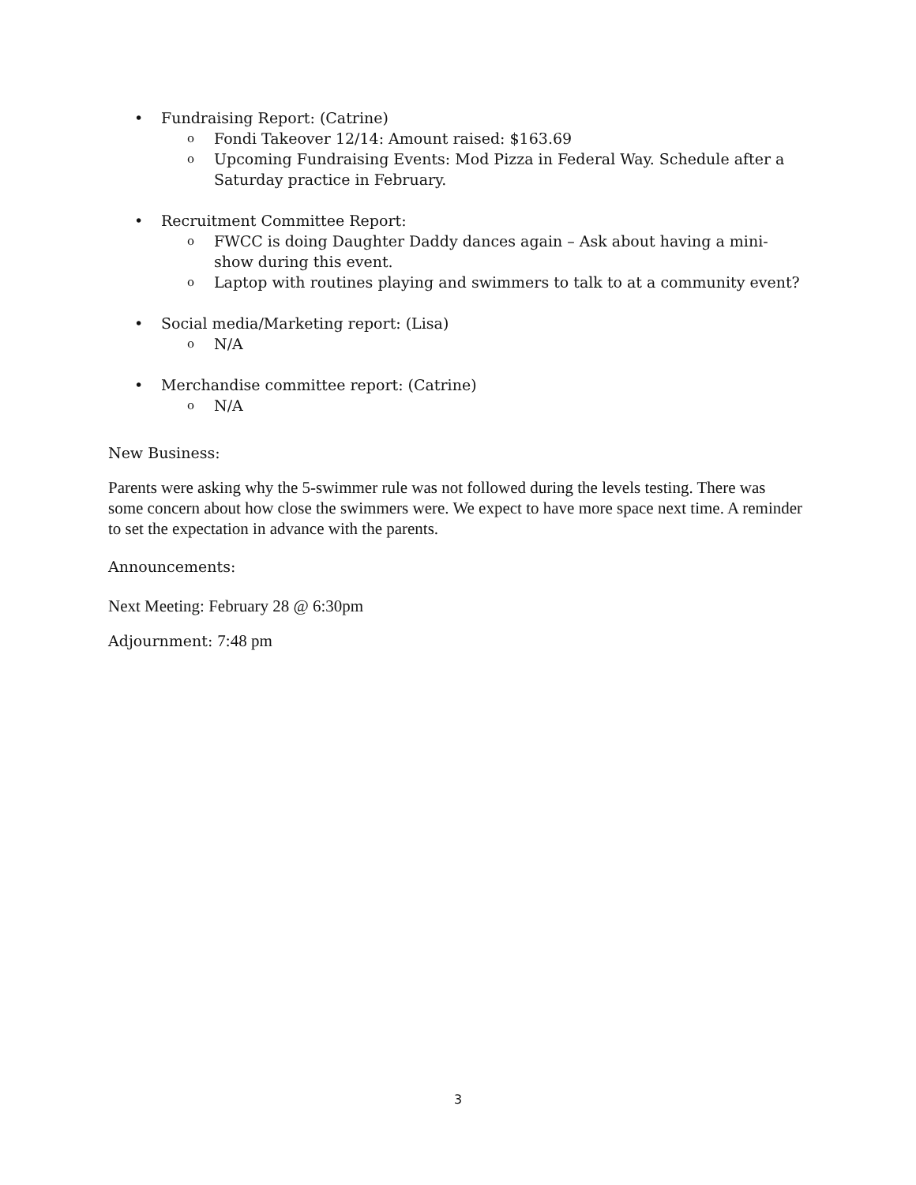• Fundraising Report: (Catrine)
o Fondi Takeover 12/14: Amount raised: $163.69
o Upcoming Fundraising Events: Mod Pizza in Federal Way. Schedule after a Saturday practice in February.
• Recruitment Committee Report:
o FWCC is doing Daughter Daddy dances again – Ask about having a mini-show during this event.
o Laptop with routines playing and swimmers to talk to at a community event?
• Social media/Marketing report: (Lisa)
o N/A
• Merchandise committee report: (Catrine)
o N/A
New Business:
Parents were asking why the 5-swimmer rule was not followed during the levels testing. There was some concern about how close the swimmers were. We expect to have more space next time. A reminder to set the expectation in advance with the parents.
Announcements:
Next Meeting: February 28 @ 6:30pm
Adjournment: 7:48 pm
3